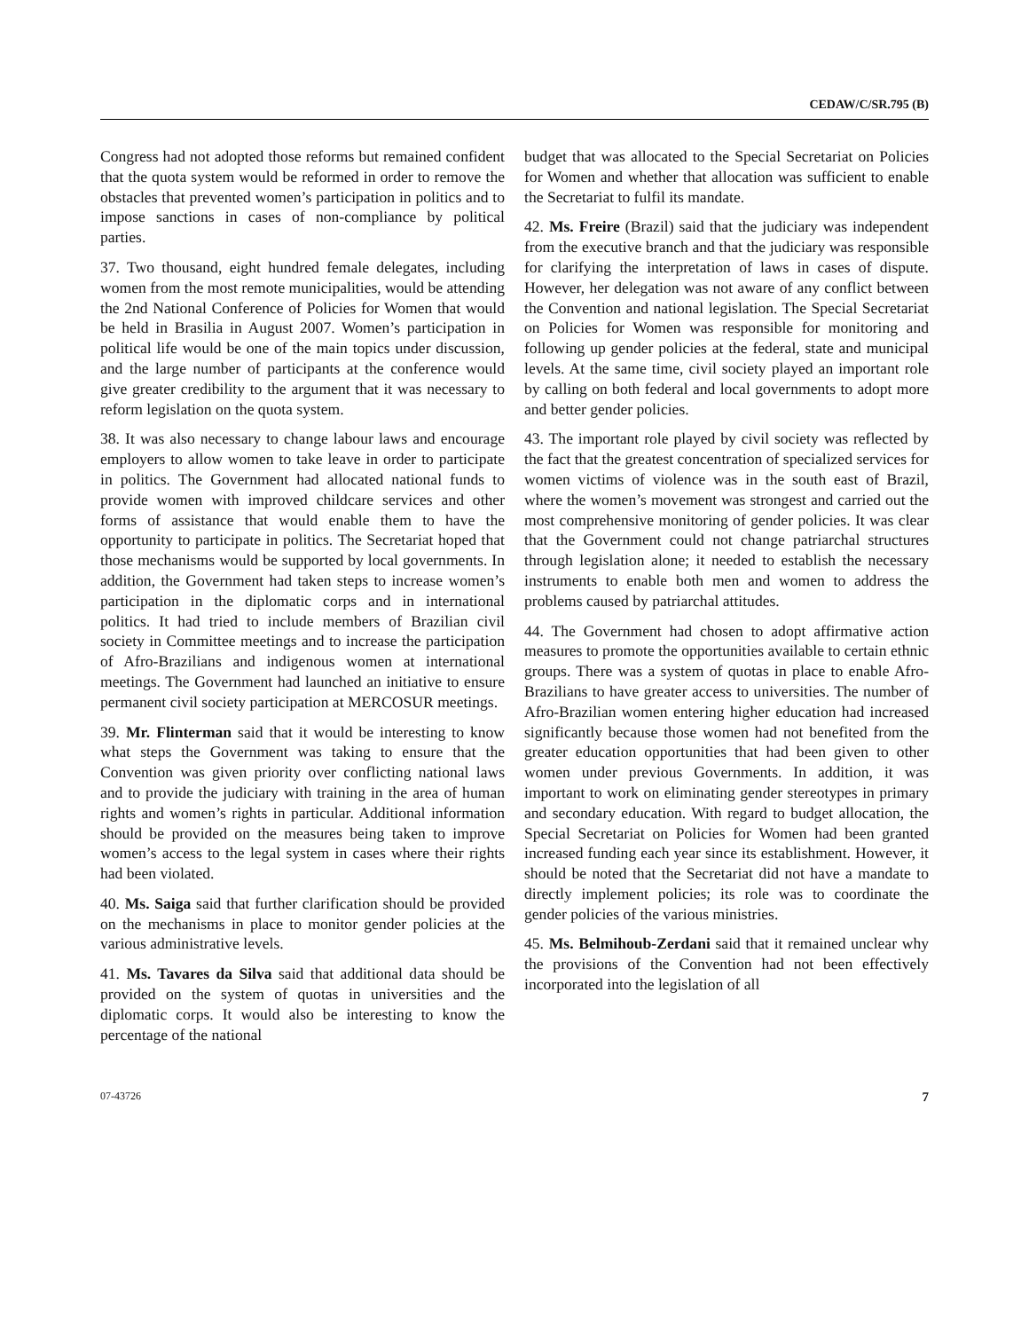CEDAW/C/SR.795 (B)
Congress had not adopted those reforms but remained confident that the quota system would be reformed in order to remove the obstacles that prevented women’s participation in politics and to impose sanctions in cases of non-compliance by political parties.
37. Two thousand, eight hundred female delegates, including women from the most remote municipalities, would be attending the 2nd National Conference of Policies for Women that would be held in Brasilia in August 2007. Women’s participation in political life would be one of the main topics under discussion, and the large number of participants at the conference would give greater credibility to the argument that it was necessary to reform legislation on the quota system.
38. It was also necessary to change labour laws and encourage employers to allow women to take leave in order to participate in politics. The Government had allocated national funds to provide women with improved childcare services and other forms of assistance that would enable them to have the opportunity to participate in politics. The Secretariat hoped that those mechanisms would be supported by local governments. In addition, the Government had taken steps to increase women’s participation in the diplomatic corps and in international politics. It had tried to include members of Brazilian civil society in Committee meetings and to increase the participation of Afro-Brazilians and indigenous women at international meetings. The Government had launched an initiative to ensure permanent civil society participation at MERCOSUR meetings.
39. Mr. Flinterman said that it would be interesting to know what steps the Government was taking to ensure that the Convention was given priority over conflicting national laws and to provide the judiciary with training in the area of human rights and women’s rights in particular. Additional information should be provided on the measures being taken to improve women’s access to the legal system in cases where their rights had been violated.
40. Ms. Saiga said that further clarification should be provided on the mechanisms in place to monitor gender policies at the various administrative levels.
41. Ms. Tavares da Silva said that additional data should be provided on the system of quotas in universities and the diplomatic corps. It would also be interesting to know the percentage of the national
budget that was allocated to the Special Secretariat on Policies for Women and whether that allocation was sufficient to enable the Secretariat to fulfil its mandate.
42. Ms. Freire (Brazil) said that the judiciary was independent from the executive branch and that the judiciary was responsible for clarifying the interpretation of laws in cases of dispute. However, her delegation was not aware of any conflict between the Convention and national legislation. The Special Secretariat on Policies for Women was responsible for monitoring and following up gender policies at the federal, state and municipal levels. At the same time, civil society played an important role by calling on both federal and local governments to adopt more and better gender policies.
43. The important role played by civil society was reflected by the fact that the greatest concentration of specialized services for women victims of violence was in the south east of Brazil, where the women’s movement was strongest and carried out the most comprehensive monitoring of gender policies. It was clear that the Government could not change patriarchal structures through legislation alone; it needed to establish the necessary instruments to enable both men and women to address the problems caused by patriarchal attitudes.
44. The Government had chosen to adopt affirmative action measures to promote the opportunities available to certain ethnic groups. There was a system of quotas in place to enable Afro-Brazilians to have greater access to universities. The number of Afro-Brazilian women entering higher education had increased significantly because those women had not benefited from the greater education opportunities that had been given to other women under previous Governments. In addition, it was important to work on eliminating gender stereotypes in primary and secondary education. With regard to budget allocation, the Special Secretariat on Policies for Women had been granted increased funding each year since its establishment. However, it should be noted that the Secretariat did not have a mandate to directly implement policies; its role was to coordinate the gender policies of the various ministries.
45. Ms. Belmihoub-Zerdani said that it remained unclear why the provisions of the Convention had not been effectively incorporated into the legislation of all
07-43726 7